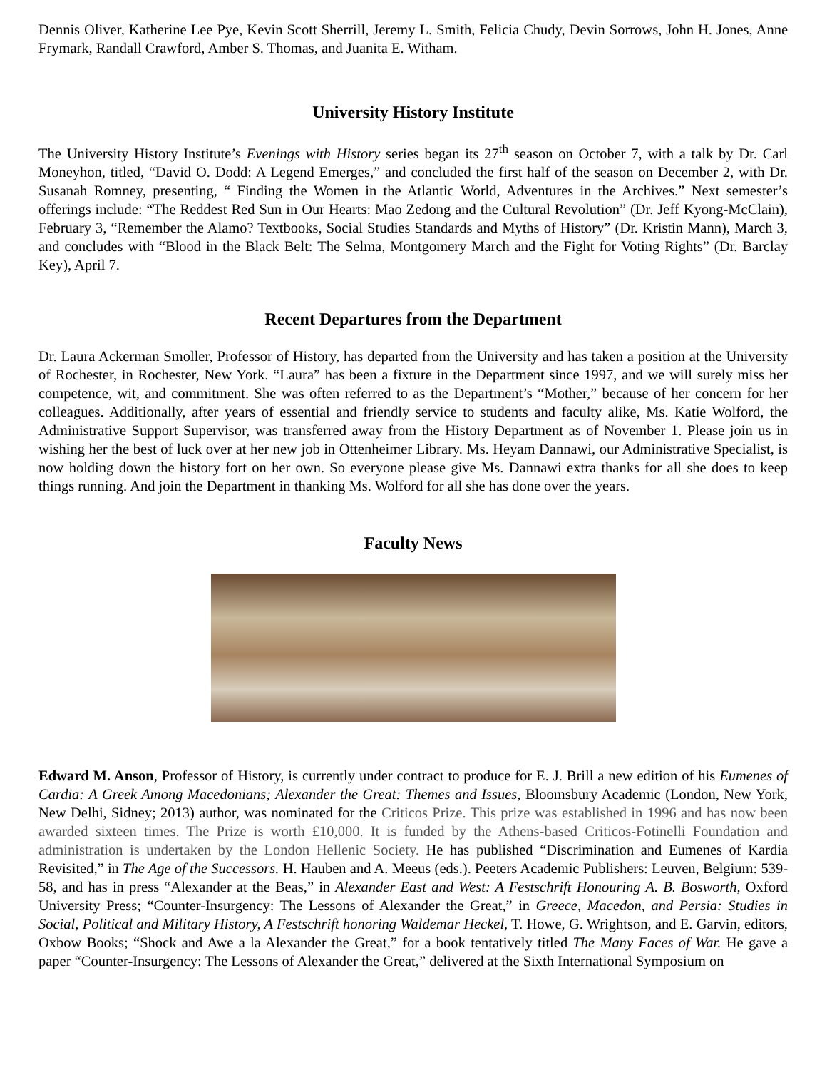Dennis Oliver, Katherine Lee Pye, Kevin Scott Sherrill, Jeremy L. Smith, Felicia Chudy, Devin Sorrows, John H. Jones, Anne Frymark, Randall Crawford, Amber S. Thomas, and Juanita E. Witham.
University History Institute
The University History Institute’s Evenings with History series began its 27<sup>th</sup> season on October 7, with a talk by Dr. Carl Moneyhon, titled, “David O. Dodd: A Legend Emerges,” and concluded the first half of the season on December 2, with Dr. Susanah Romney, presenting, “ Finding the Women in the Atlantic World, Adventures in the Archives.” Next semester’s offerings include: “The Reddest Red Sun in Our Hearts: Mao Zedong and the Cultural Revolution” (Dr. Jeff Kyong-McClain), February 3, “Remember the Alamo? Textbooks, Social Studies Standards and Myths of History” (Dr. Kristin Mann), March 3, and concludes with “Blood in the Black Belt: The Selma, Montgomery March and the Fight for Voting Rights” (Dr. Barclay Key), April 7.
Recent Departures from the Department
Dr. Laura Ackerman Smoller, Professor of History, has departed from the University and has taken a position at the University of Rochester, in Rochester, New York. “Laura” has been a fixture in the Department since 1997, and we will surely miss her competence, wit, and commitment. She was often referred to as the Department’s “Mother,” because of her concern for her colleagues. Additionally, after years of essential and friendly service to students and faculty alike, Ms. Katie Wolford, the Administrative Support Supervisor, was transferred away from the History Department as of November 1. Please join us in wishing her the best of luck over at her new job in Ottenheimer Library. Ms. Heyam Dannawi, our Administrative Specialist, is now holding down the history fort on her own. So everyone please give Ms. Dannawi extra thanks for all she does to keep things running. And join the Department in thanking Ms. Wolford for all she has done over the years.
Faculty News
Edward M. Anson, Professor of History, is currently under contract to produce for E. J. Brill a new edition of his Eumenes of Cardia: A Greek Among Macedonians; Alexander the Great: Themes and Issues, Bloomsbury Academic (London, New York, New Delhi, Sidney; 2013) author, was nominated for the Criticos Prize. This prize was established in 1996 and has now been awarded sixteen times. The Prize is worth £10,000. It is funded by the Athens-based Criticos-Fotinelli Foundation and administration is undertaken by the London Hellenic Society. He has published “Discrimination and Eumenes of Kardia Revisited,” in The Age of the Successors. H. Hauben and A. Meeus (eds.). Peeters Academic Publishers: Leuven, Belgium: 539-58, and has in press “Alexander at the Beas,” in Alexander East and West: A Festschrift Honouring A. B. Bosworth, Oxford University Press; “Counter-Insurgency: The Lessons of Alexander the Great,” in Greece, Macedon, and Persia: Studies in Social, Political and Military History, A Festschrift honoring Waldemar Heckel, T. Howe, G. Wrightson, and E. Garvin, editors, Oxbow Books; “Shock and Awe a la Alexander the Great,” for a book tentatively titled The Many Faces of War. He gave a paper “Counter-Insurgency: The Lessons of Alexander the Great,” delivered at the Sixth International Symposium on